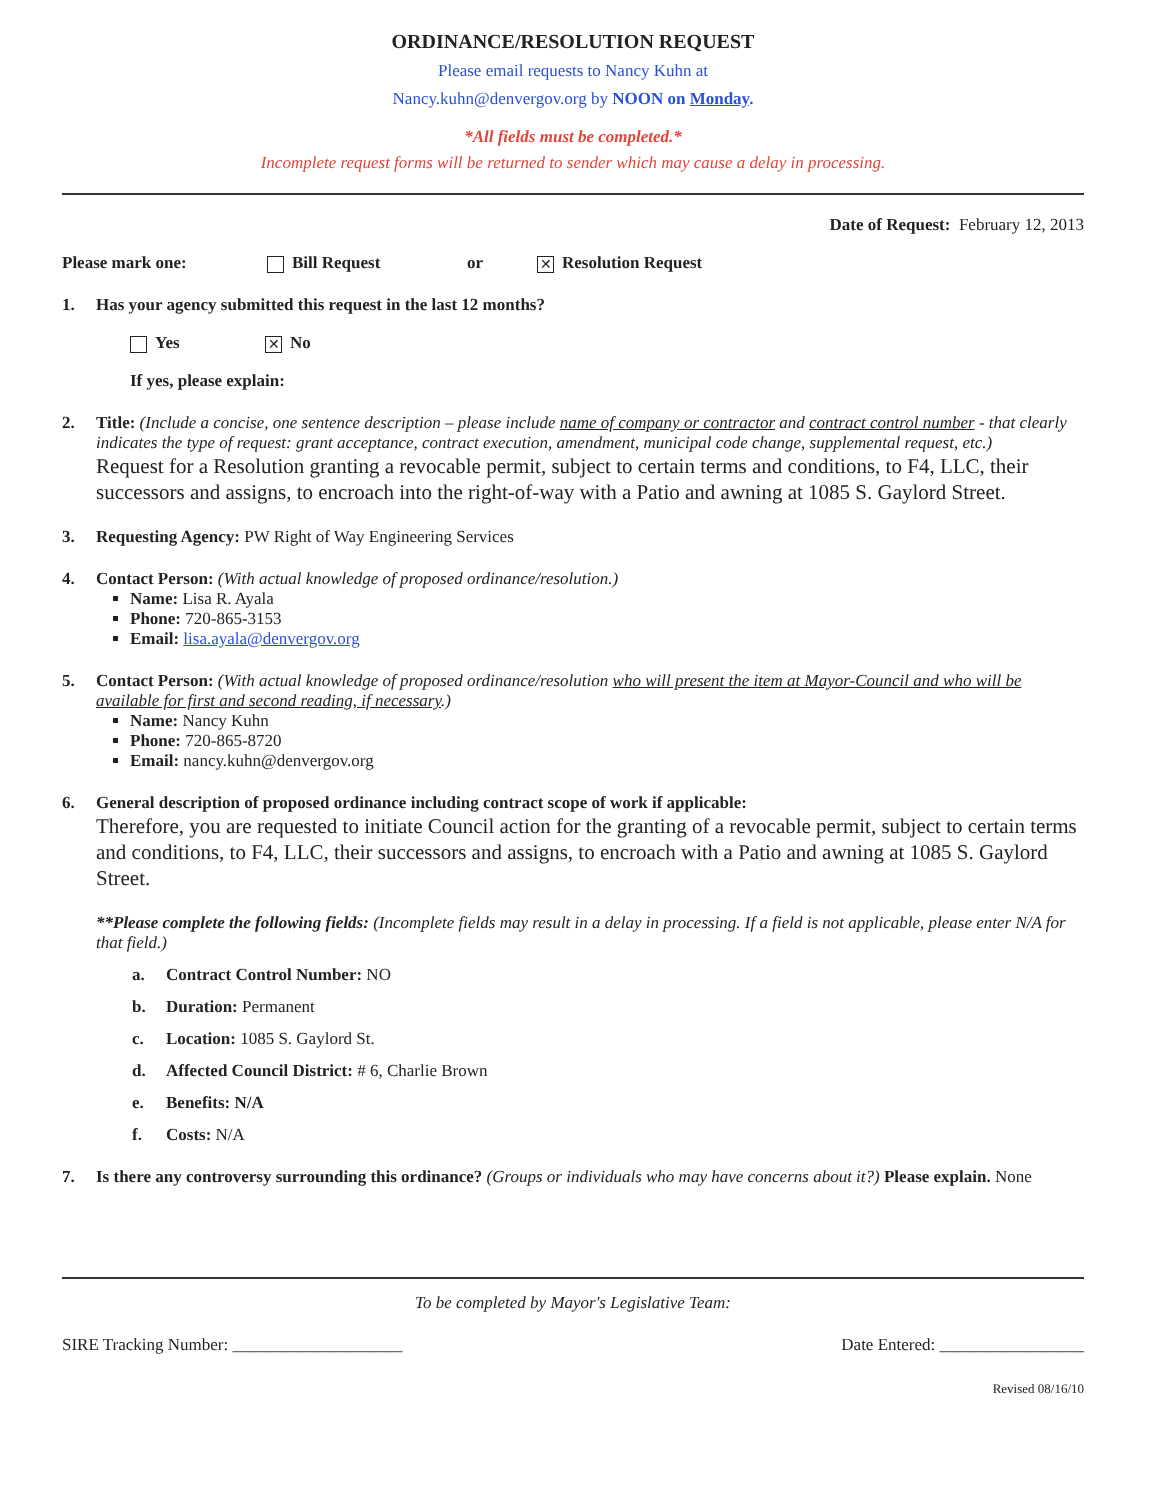ORDINANCE/RESOLUTION REQUEST
Please email requests to Nancy Kuhn at
Nancy.kuhn@denvergov.org by NOON on Monday.
*All fields must be completed.*
Incomplete request forms will be returned to sender which may cause a delay in processing.
Date of Request: February 12, 2013
Please mark one: Bill Request or ✕ Resolution Request
1. Has your agency submitted this request in the last 12 months?
Yes ✕ No
If yes, please explain:
2. Title: (Include a concise, one sentence description – please include name of company or contractor and contract control number - that clearly indicates the type of request: grant acceptance, contract execution, amendment, municipal code change, supplemental request, etc.)
Request for a Resolution granting a revocable permit, subject to certain terms and conditions, to F4, LLC, their successors and assigns, to encroach into the right-of-way with a Patio and awning at 1085 S. Gaylord Street.
3. Requesting Agency: PW Right of Way Engineering Services
4. Contact Person: (With actual knowledge of proposed ordinance/resolution.)
Name: Lisa R. Ayala
Phone: 720-865-3153
Email: lisa.ayala@denvergov.org
5. Contact Person: (With actual knowledge of proposed ordinance/resolution who will present the item at Mayor-Council and who will be available for first and second reading, if necessary.)
Name: Nancy Kuhn
Phone: 720-865-8720
Email: nancy.kuhn@denvergov.org
6. General description of proposed ordinance including contract scope of work if applicable:
Therefore, you are requested to initiate Council action for the granting of a revocable permit, subject to certain terms and conditions, to F4, LLC, their successors and assigns, to encroach with a Patio and awning at 1085 S. Gaylord Street.
**Please complete the following fields: (Incomplete fields may result in a delay in processing. If a field is not applicable, please enter N/A for that field.)
a. Contract Control Number: NO
b. Duration: Permanent
c. Location: 1085 S. Gaylord St.
d. Affected Council District: # 6, Charlie Brown
e. Benefits: N/A
f. Costs: N/A
7. Is there any controversy surrounding this ordinance? (Groups or individuals who may have concerns about it?) Please explain. None
To be completed by Mayor's Legislative Team:
SIRE Tracking Number: ____________________ Date Entered: _________________
Revised 08/16/10